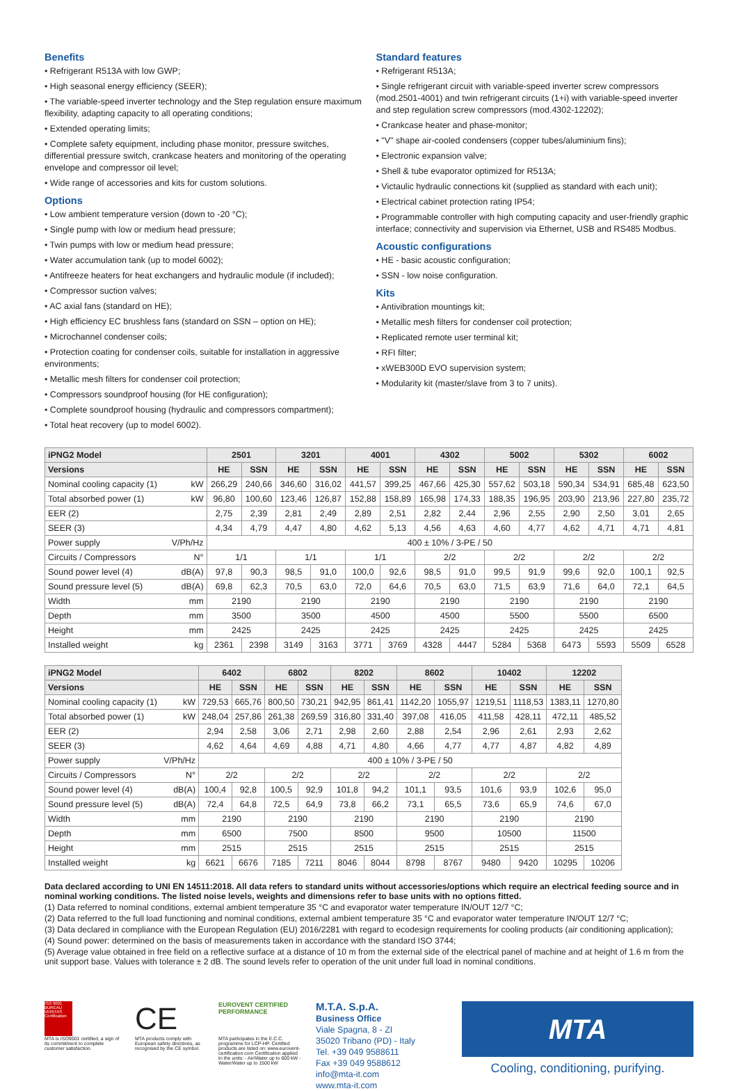Benefits
• Refrigerant R513A with low GWP;
• High seasonal energy efficiency (SEER);
• The variable-speed inverter technology and the Step regulation ensure maximum flexibility, adapting capacity to all operating conditions;
• Extended operating limits;
• Complete safety equipment, including phase monitor, pressure switches, differential pressure switch, crankcase heaters and monitoring of the operating envelope and compressor oil level;
• Wide range of accessories and kits for custom solutions.
Options
• Low ambient temperature version (down to -20 °C);
• Single pump with low or medium head pressure;
• Twin pumps with low or medium head pressure;
• Water accumulation tank (up to model 6002);
• Antifreeze heaters for heat exchangers and hydraulic module (if included);
• Compressor suction valves;
• AC axial fans (standard on HE);
• High efficiency EC brushless fans (standard on SSN – option on HE);
• Microchannel condenser coils;
• Protection coating for condenser coils, suitable for installation in aggressive environments;
• Metallic mesh filters for condenser coil protection;
• Compressors soundproof housing (for HE configuration);
• Complete soundproof housing (hydraulic and compressors compartment);
• Total heat recovery (up to model 6002).
Standard features
• Refrigerant R513A;
• Single refrigerant circuit with variable-speed inverter screw compressors (mod.2501-4001) and twin refrigerant circuits (1+i) with variable-speed inverter and step regulation screw compressors (mod.4302-12202);
• Crankcase heater and phase-monitor;
• "V" shape air-cooled condensers (copper tubes/aluminium fins);
• Electronic expansion valve;
• Shell & tube evaporator optimized for R513A;
• Victaulic hydraulic connections kit (supplied as standard with each unit);
• Electrical cabinet protection rating IP54;
• Programmable controller with high computing capacity and user-friendly graphic interface; connectivity and supervision via Ethernet, USB and RS485 Modbus.
Acoustic configurations
• HE - basic acoustic configuration;
• SSN - low noise configuration.
Kits
• Antivibration mountings kit;
• Metallic mesh filters for condenser coil protection;
• Replicated remote user terminal kit;
• RFI filter;
• xWEB300D EVO supervision system;
• Modularity kit (master/slave from 3 to 7 units).
| iPNG2 Model | | 2501 | | 3201 | | 4001 | | 4302 | | 5002 | | 5302 | | 6002 | |
| --- | --- | --- | --- | --- | --- | --- | --- | --- | --- | --- | --- | --- | --- | --- | --- |
| Versions | | HE | SSN | HE | SSN | HE | SSN | HE | SSN | HE | SSN | HE | SSN | HE | SSN |
| Nominal cooling capacity (1) | kW | 266,29 | 240,66 | 346,60 | 316,02 | 441,57 | 399,25 | 467,66 | 425,30 | 557,62 | 503,18 | 590,34 | 534,91 | 685,48 | 623,50 |
| Total absorbed power (1) | kW | 96,80 | 100,60 | 123,46 | 126,87 | 152,88 | 158,89 | 165,98 | 174,33 | 188,35 | 196,95 | 203,90 | 213,96 | 227,80 | 235,72 |
| EER (2) | | 2,75 | 2,39 | 2,81 | 2,49 | 2,89 | 2,51 | 2,82 | 2,44 | 2,96 | 2,55 | 2,90 | 2,50 | 3,01 | 2,65 |
| SEER (3) | | 4,34 | 4,79 | 4,47 | 4,80 | 4,62 | 5,13 | 4,56 | 4,63 | 4,60 | 4,77 | 4,62 | 4,71 | 4,71 | 4,81 |
| Power supply | V/Ph/Hz | 400 ± 10% / 3-PE / 50 | | | | | | | | | | | | | |
| Circuits / Compressors | N° | 1/1 | | 1/1 | | 1/1 | | 2/2 | | 2/2 | | 2/2 | | 2/2 | |
| Sound power level (4) | dB(A) | 97,8 | 90,3 | 98,5 | 91,0 | 100,0 | 92,6 | 98,5 | 91,0 | 99,5 | 91,9 | 99,6 | 92,0 | 100,1 | 92,5 |
| Sound pressure level (5) | dB(A) | 69,8 | 62,3 | 70,5 | 63,0 | 72,0 | 64,6 | 70,5 | 63,0 | 71,5 | 63,9 | 71,6 | 64,0 | 72,1 | 64,5 |
| Width | mm | 2190 | | 2190 | | 2190 | | 2190 | | 2190 | | 2190 | | 2190 | |
| Depth | mm | 3500 | | 3500 | | 4500 | | 4500 | | 5500 | | 5500 | | 6500 | |
| Height | mm | 2425 | | 2425 | | 2425 | | 2425 | | 2425 | | 2425 | | 2425 | |
| Installed weight | kg | 2361 | 2398 | 3149 | 3163 | 3771 | 3769 | 4328 | 4447 | 5284 | 5368 | 6473 | 5593 | 5509 | 6528 |
| iPNG2 Model | | 6402 | | 6802 | | 8202 | | 8602 | | 10402 | | 12202 | |
| --- | --- | --- | --- | --- | --- | --- | --- | --- | --- | --- | --- | --- | --- |
| Versions | | HE | SSN | HE | SSN | HE | SSN | HE | SSN | HE | SSN | HE | SSN |
| Nominal cooling capacity (1) | kW | 729,53 | 665,76 | 800,50 | 730,21 | 942,95 | 861,41 | 1142,20 | 1055,97 | 1219,51 | 1118,53 | 1383,11 | 1270,80 |
| Total absorbed power (1) | kW | 248,04 | 257,86 | 261,38 | 269,59 | 316,80 | 331,40 | 397,08 | 416,05 | 411,58 | 428,11 | 472,11 | 485,52 |
| EER (2) | | 2,94 | 2,58 | 3,06 | 2,71 | 2,98 | 2,60 | 2,88 | 2,54 | 2,96 | 2,61 | 2,93 | 2,62 |
| SEER (3) | | 4,62 | 4,64 | 4,69 | 4,88 | 4,71 | 4,80 | 4,66 | 4,77 | 4,77 | 4,87 | 4,82 | 4,89 |
| Power supply | V/Ph/Hz | 400 ± 10% / 3-PE / 50 | | | | | | | | | | | |
| Circuits / Compressors | N° | 2/2 | | 2/2 | | 2/2 | | 2/2 | | 2/2 | | 2/2 | |
| Sound power level (4) | dB(A) | 100,4 | 92,8 | 100,5 | 92,9 | 101,8 | 94,2 | 101,1 | 93,5 | 101,6 | 93,9 | 102,6 | 95,0 |
| Sound pressure level (5) | dB(A) | 72,4 | 64,8 | 72,5 | 64,9 | 73,8 | 66,2 | 73,1 | 65,5 | 73,6 | 65,9 | 74,6 | 67,0 |
| Width | mm | 2190 | | 2190 | | 2190 | | 2190 | | 2190 | | 2190 | |
| Depth | mm | 6500 | | 7500 | | 8500 | | 9500 | | 10500 | | 11500 | |
| Height | mm | 2515 | | 2515 | | 2515 | | 2515 | | 2515 | | 2515 | |
| Installed weight | kg | 6621 | 6676 | 7185 | 7211 | 8046 | 8044 | 8798 | 8767 | 9480 | 9420 | 10295 | 10206 |
Data declared according to UNI EN 14511:2018. All data refers to standard units without accessories/options which require an electrical feeding source and in nominal working conditions. The listed noise levels, weights and dimensions refer to base units with no options fitted.
(1) Data referred to nominal conditions, external ambient temperature 35 °C and evaporator water temperature IN/OUT 12/7 °C;
(2) Data referred to the full load functioning and nominal conditions, external ambient temperature 35 °C and evaporator water temperature IN/OUT 12/7 °C;
(3) Data declared in compliance with the European Regulation (EU) 2016/2281 with regard to ecodesign requirements for cooling products (air conditioning application);
(4) Sound power: determined on the basis of measurements taken in accordance with the standard ISO 3744;
(5) Average value obtained in free field on a reflective surface at a distance of 10 m from the external side of the electrical panel of machine and at height of 1.6 m from the unit support base. Values with tolerance ± 2 dB. The sound levels refer to operation of the unit under full load in nominal conditions.
ISO 9001 BUREAU VERITAS Certification
MTA is ISO9001 certified, a sign of its commitment to complete customer satisfaction.
CE
MTA products comply with European safety directives, as recognised by the CE symbol.
EUROVENT CERTIFIED PERFORMANCE
MTA participates in the E.C.C. programme for LCP-HP. Certified products are listed on: www.eurovent-certification.com Certification applied to the units: - Air/Water up to 600 kW - Water/Water up to 1500 kW
M.T.A. S.p.A.
Business Office
Viale Spagna, 8 - ZI
35020 Tribano (PD) - Italy
Tel. +39 049 9588611
Fax +39 049 9588612
info@mta-it.com
www.mta-it.com
MTA
Cooling, conditioning, purifying.